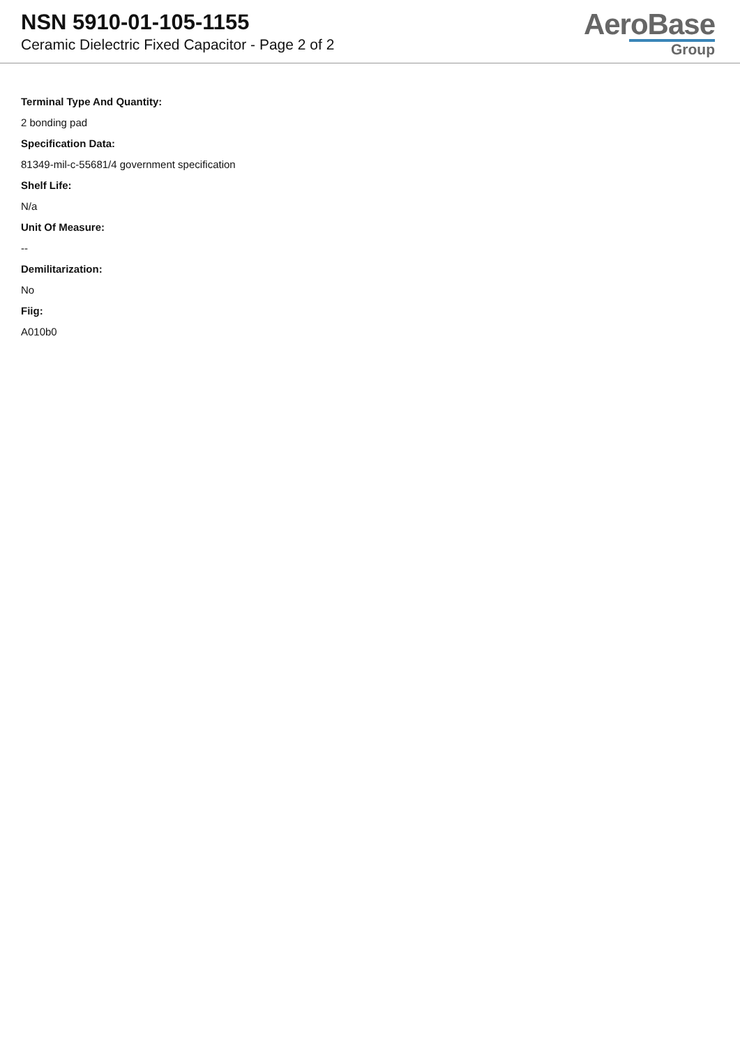NSN 5910-01-105-1155
Ceramic Dielectric Fixed Capacitor - Page 2 of 2
AeroBase
Group
Terminal Type And Quantity:
2 bonding pad
Specification Data:
81349-mil-c-55681/4 government specification
Shelf Life:
N/a
Unit Of Measure:
--
Demilitarization:
No
Fiig:
A010b0